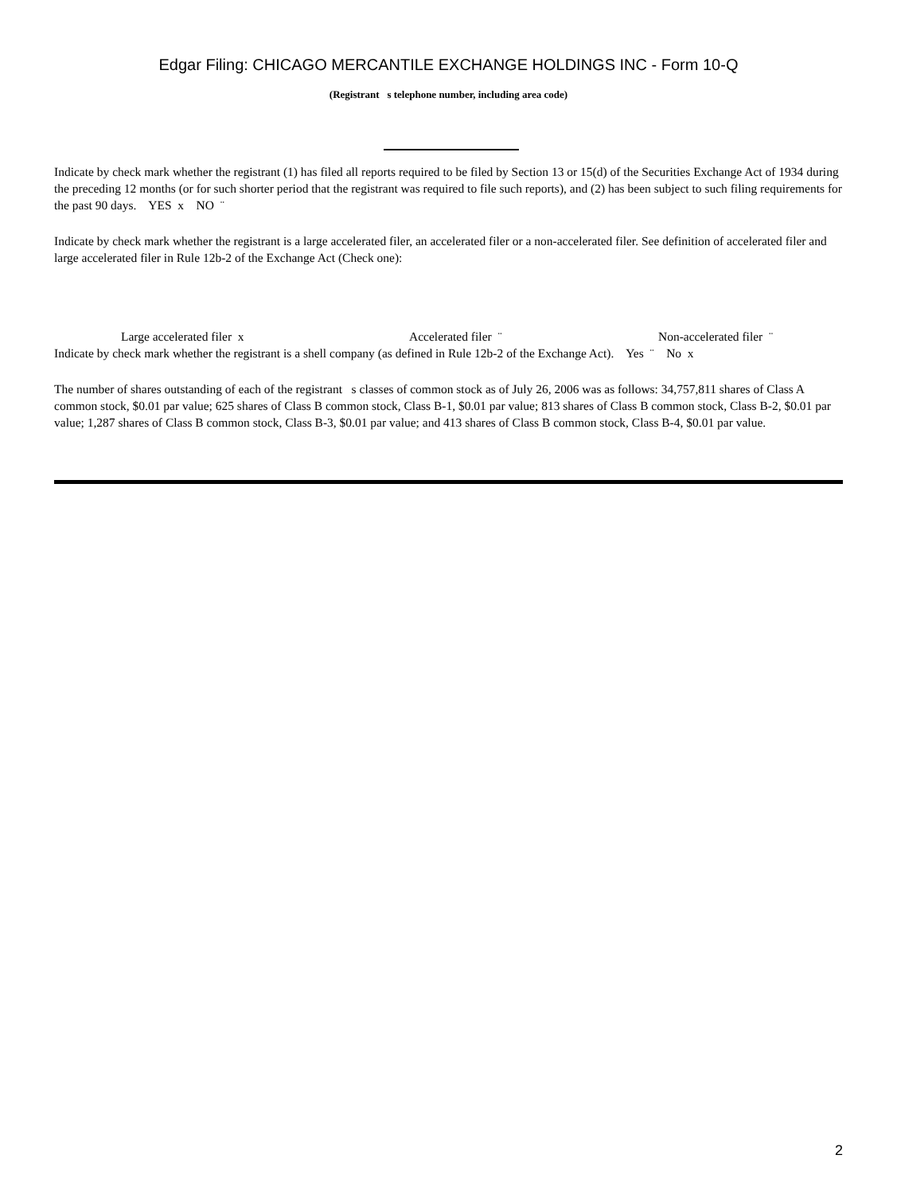Edgar Filing: CHICAGO MERCANTILE EXCHANGE HOLDINGS INC - Form 10-Q
(Registrant s telephone number, including area code)
Indicate by check mark whether the registrant (1) has filed all reports required to be filed by Section 13 or 15(d) of the Securities Exchange Act of 1934 during the preceding 12 months (or for such shorter period that the registrant was required to file such reports), and (2) has been subject to such filing requirements for the past 90 days. YES x NO ¨
Indicate by check mark whether the registrant is a large accelerated filer, an accelerated filer or a non-accelerated filer. See definition of accelerated filer and large accelerated filer in Rule 12b-2 of the Exchange Act (Check one):
Large accelerated filer x Accelerated filer ¨ Non-accelerated filer ¨
Indicate by check mark whether the registrant is a shell company (as defined in Rule 12b-2 of the Exchange Act). Yes ¨ No x
The number of shares outstanding of each of the registrant s classes of common stock as of July 26, 2006 was as follows: 34,757,811 shares of Class A common stock, $0.01 par value; 625 shares of Class B common stock, Class B-1, $0.01 par value; 813 shares of Class B common stock, Class B-2, $0.01 par value; 1,287 shares of Class B common stock, Class B-3, $0.01 par value; and 413 shares of Class B common stock, Class B-4, $0.01 par value.
2